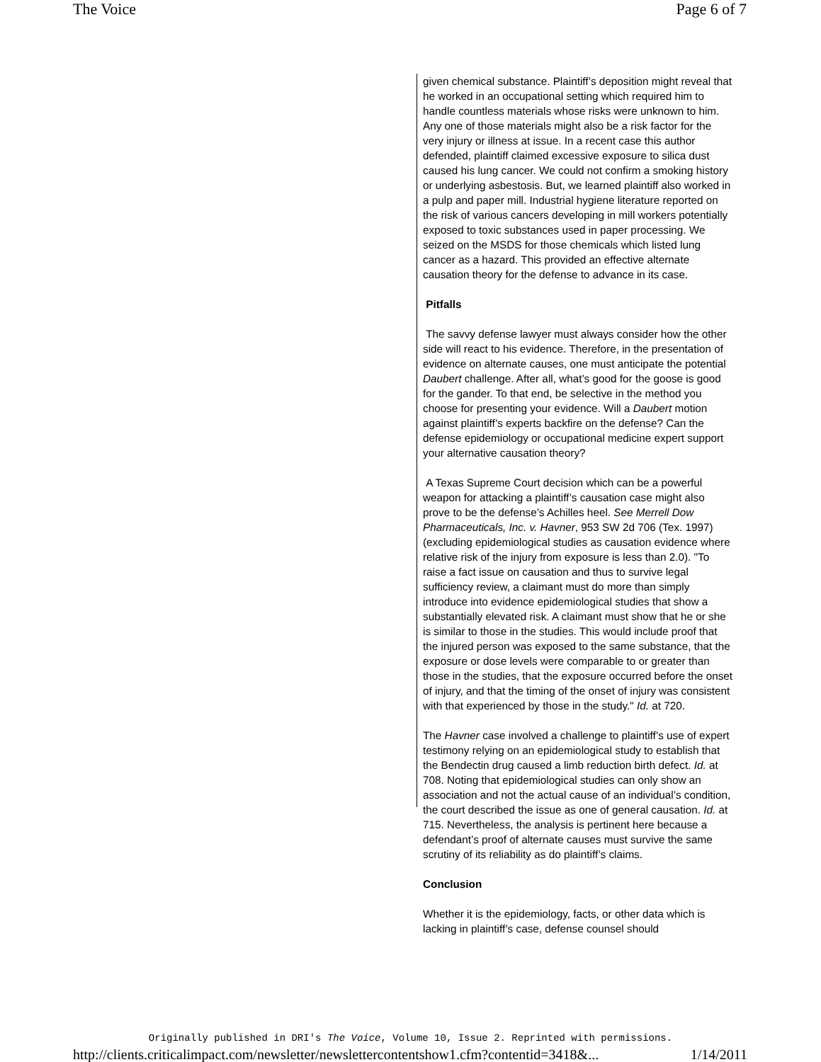The Voice Page 6 of 7
given chemical substance. Plaintiff’s deposition might reveal that he worked in an occupational setting which required him to handle countless materials whose risks were unknown to him. Any one of those materials might also be a risk factor for the very injury or illness at issue. In a recent case this author defended, plaintiff claimed excessive exposure to silica dust caused his lung cancer. We could not confirm a smoking history or underlying asbestosis. But, we learned plaintiff also worked in a pulp and paper mill. Industrial hygiene literature reported on the risk of various cancers developing in mill workers potentially exposed to toxic substances used in paper processing. We seized on the MSDS for those chemicals which listed lung cancer as a hazard. This provided an effective alternate causation theory for the defense to advance in its case.
Pitfalls
The savvy defense lawyer must always consider how the other side will react to his evidence. Therefore, in the presentation of evidence on alternate causes, one must anticipate the potential Daubert challenge. After all, what’s good for the goose is good for the gander. To that end, be selective in the method you choose for presenting your evidence. Will a Daubert motion against plaintiff’s experts backfire on the defense? Can the defense epidemiology or occupational medicine expert support your alternative causation theory?
A Texas Supreme Court decision which can be a powerful weapon for attacking a plaintiff’s causation case might also prove to be the defense’s Achilles heel. See Merrell Dow Pharmaceuticals, Inc. v. Havner, 953 SW 2d 706 (Tex. 1997) (excluding epidemiological studies as causation evidence where relative risk of the injury from exposure is less than 2.0). "To raise a fact issue on causation and thus to survive legal sufficiency review, a claimant must do more than simply introduce into evidence epidemiological studies that show a substantially elevated risk. A claimant must show that he or she is similar to those in the studies. This would include proof that the injured person was exposed to the same substance, that the exposure or dose levels were comparable to or greater than those in the studies, that the exposure occurred before the onset of injury, and that the timing of the onset of injury was consistent with that experienced by those in the study." Id. at 720.
The Havner case involved a challenge to plaintiff’s use of expert testimony relying on an epidemiological study to establish that the Bendectin drug caused a limb reduction birth defect. Id. at 708. Noting that epidemiological studies can only show an association and not the actual cause of an individual’s condition, the court described the issue as one of general causation. Id. at 715. Nevertheless, the analysis is pertinent here because a defendant’s proof of alternate causes must survive the same scrutiny of its reliability as do plaintiff’s claims.
Conclusion
Whether it is the epidemiology, facts, or other data which is lacking in plaintiff’s case, defense counsel should
Originally published in DRI's The Voice, Volume 10, Issue 2. Reprinted with permissions.
http://clients.criticalimpact.com/newsletter/newslettercontentshow1.cfm?contentid=3418&... 1/14/2011